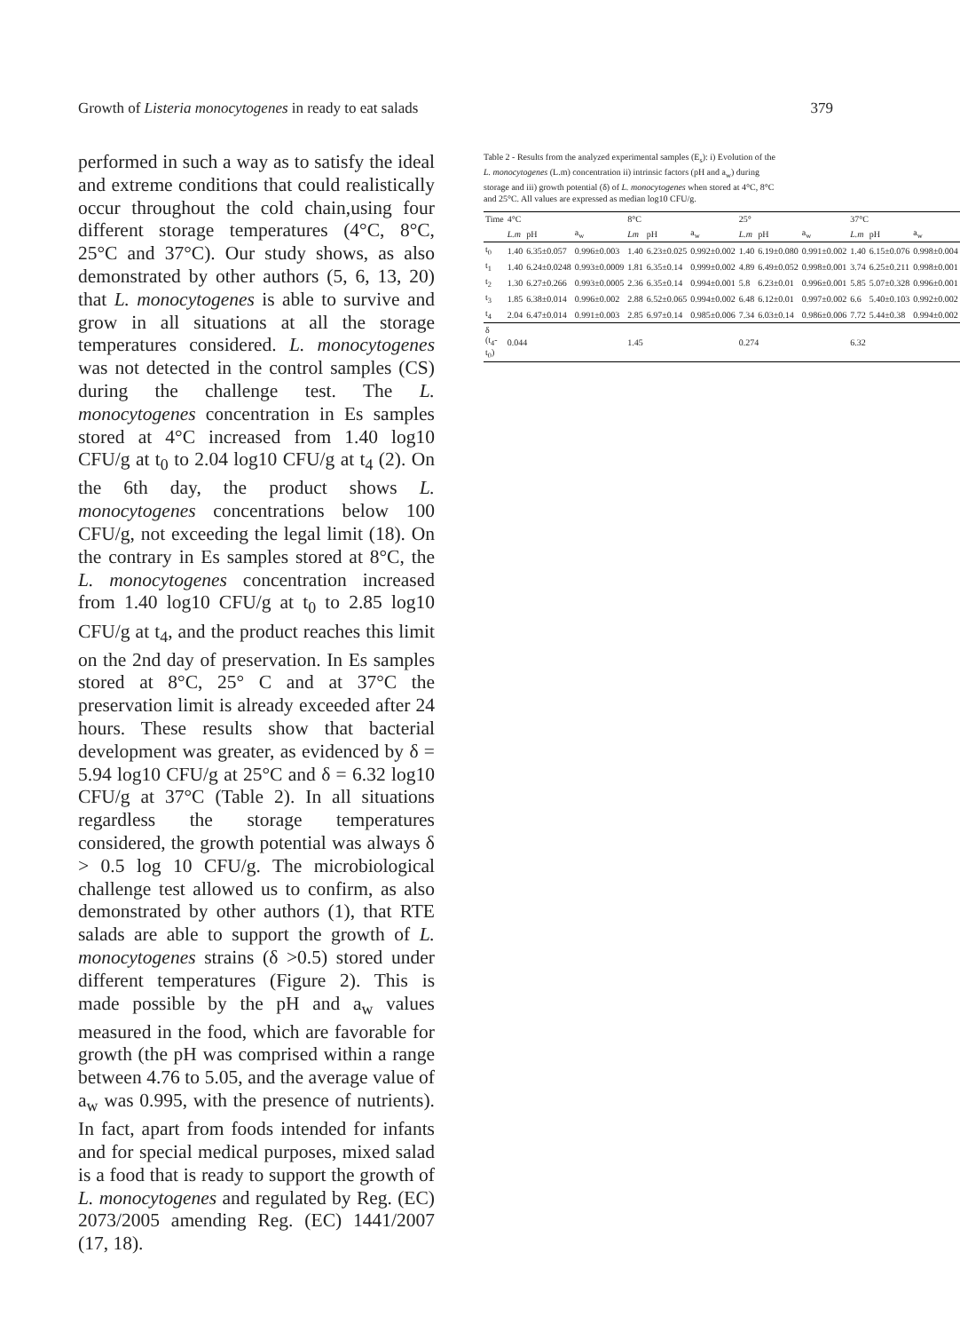Growth of Listeria monocytogenes in ready to eat salads 379
performed in such a way as to satisfy the ideal and extreme conditions that could realistically occur throughout the cold chain,using four different storage temperatures (4°C, 8°C, 25°C and 37°C). Our study shows, as also demonstrated by other authors (5, 6, 13, 20) that L. monocytogenes is able to survive and grow in all situations at all the storage temperatures considered. L. monocytogenes was not detected in the control samples (CS) during the challenge test. The L. monocytogenes concentration in Es samples stored at 4°C increased from 1.40 log10 CFU/g at t<sub>0</sub> to 2.04 log10 CFU/g at t<sub>4</sub> (2). On the 6th day, the product shows L. monocytogenes concentrations below 100 CFU/g, not exceeding the legal limit (18). On the contrary in Es samples stored at 8°C, the L. monocytogenes concentration increased from 1.40 log10 CFU/g at t<sub>0</sub> to 2.85 log10 CFU/g at t<sub>4</sub>, and the product reaches this limit on the 2nd day of preservation. In Es samples stored at 8°C, 25° C and at 37°C the preservation limit is already exceeded after 24 hours. These results show that bacterial development was greater, as evidenced by δ = 5.94 log10 CFU/g at 25°C and δ = 6.32 log10 CFU/g at 37°C (Table 2). In all situations regardless the storage temperatures considered, the growth potential was always δ > 0.5 log 10 CFU/g. The microbiological challenge test allowed us to confirm, as also demonstrated by other authors (1), that RTE salads are able to support the growth of L. monocytogenes strains (δ >0.5) stored under different temperatures (Figure 2). This is made possible by the pH and a<sub>w</sub> values measured in the food, which are favorable for growth (the pH was comprised within a range between 4.76 to 5.05, and the average value of a<sub>w</sub> was 0.995, with the presence of nutrients). In fact, apart from foods intended for infants and for special medical purposes, mixed salad is a food that is ready to support the growth of L. monocytogenes and regulated by Reg. (EC) 2073/2005 amending Reg. (EC) 1441/2007 (17, 18).
Table 2 - Results from the analyzed experimental samples (E<sub>s</sub>): i) Evolution of the L. monocytogenes (L.m) concentration ii) intrinsic factors (pH and a<sub>w</sub>) during storage and iii) growth potential (δ) of L. monocytogenes when stored at 4°C, 8°C and 25°C. All values are expressed as median log10 CFU/g.
| Time | 4°C | | | 8°C | | | 25° | | | 37°C | | |
| --- | --- | --- | --- | --- | --- | --- | --- | --- | --- | --- | --- | --- |
| | L.m | pH | a<sub>w</sub> | Lm | pH | a<sub>w</sub> | L.m | pH | a<sub>w</sub> | L.m | pH | a<sub>w</sub> |
| t<sub>0</sub> | 1.40 | 6.35±0.057 | 0.996±0.003 | 1.40 | 6.23±0.025 | 0.992±0.002 | 1.40 | 6.19±0.080 | 0.991±0.002 | 1.40 | 6.15±0.076 | 0.998±0.004 |
| t<sub>1</sub> | 1.40 | 6.24±0.0248 | 0.993±0.0009 | 1.81 | 6.35±0.14 | 0.999±0.002 | 4.89 | 6.49±0.052 | 0.998±0.001 | 3.74 | 6.25±0.211 | 0.998±0.001 |
| t<sub>2</sub> | 1.30 | 6.27±0.266 | 0.993±0.0005 | 2.36 | 6.35±0.14 | 0.994±0.001 | 5.8 | 6.23±0.01 | 0.996±0.001 | 5.85 | 5.07±0.328 | 0.996±0.001 |
| t<sub>3</sub> | 1.85 | 6.38±0.014 | 0.996±0.002 | 2.88 | 6.52±0.065 | 0.994±0.002 | 6.48 | 6.12±0.01 | 0.997±0.002 | 6.6 | 5.40±0.103 | 0.992±0.002 |
| t<sub>4</sub> | 2.04 | 6.47±0.014 | 0.991±0.003 | 2.85 | 6.97±0.14 | 0.985±0.006 | 7.34 | 6.03±0.14 | 0.986±0.006 | 7.72 | 5.44±0.38 | 0.994±0.002 |
| δ (t<sub>4</sub>- t<sub>0</sub>) | 0.044 | | | 1.45 | | | 0.274 | | | 6.32 | | |